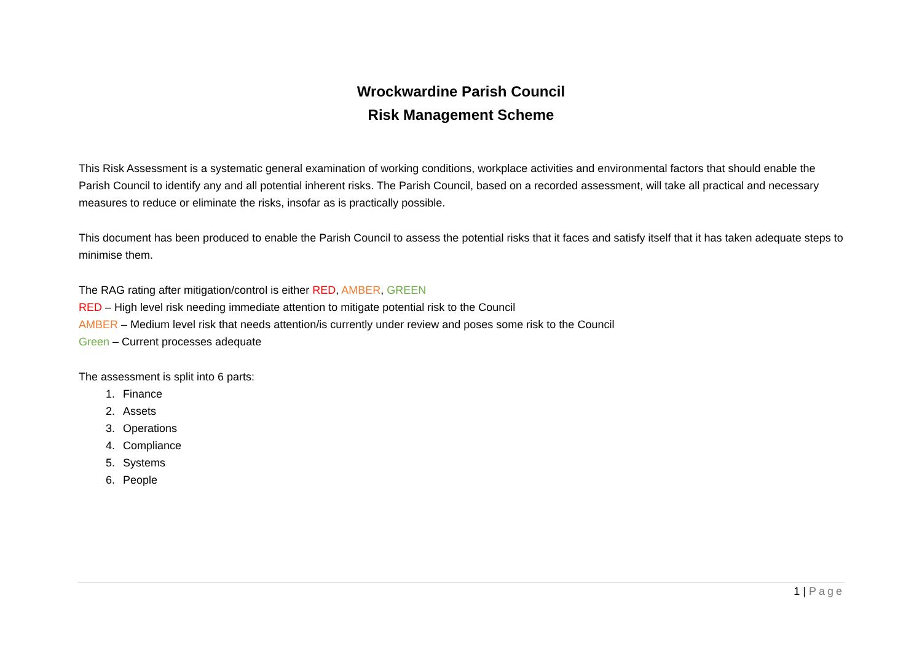Wrockwardine Parish Council
Risk Management Scheme
This Risk Assessment is a systematic general examination of working conditions, workplace activities and environmental factors that should enable the Parish Council to identify any and all potential inherent risks. The Parish Council, based on a recorded assessment, will take all practical and necessary measures to reduce or eliminate the risks, insofar as is practically possible.
This document has been produced to enable the Parish Council to assess the potential risks that it faces and satisfy itself that it has taken adequate steps to minimise them.
The RAG rating after mitigation/control is either RED, AMBER, GREEN
RED – High level risk needing immediate attention to mitigate potential risk to the Council
AMBER – Medium level risk that needs attention/is currently under review and poses some risk to the Council
Green – Current processes adequate
The assessment is split into 6 parts:
1. Finance
2. Assets
3. Operations
4. Compliance
5. Systems
6. People
1 | Page